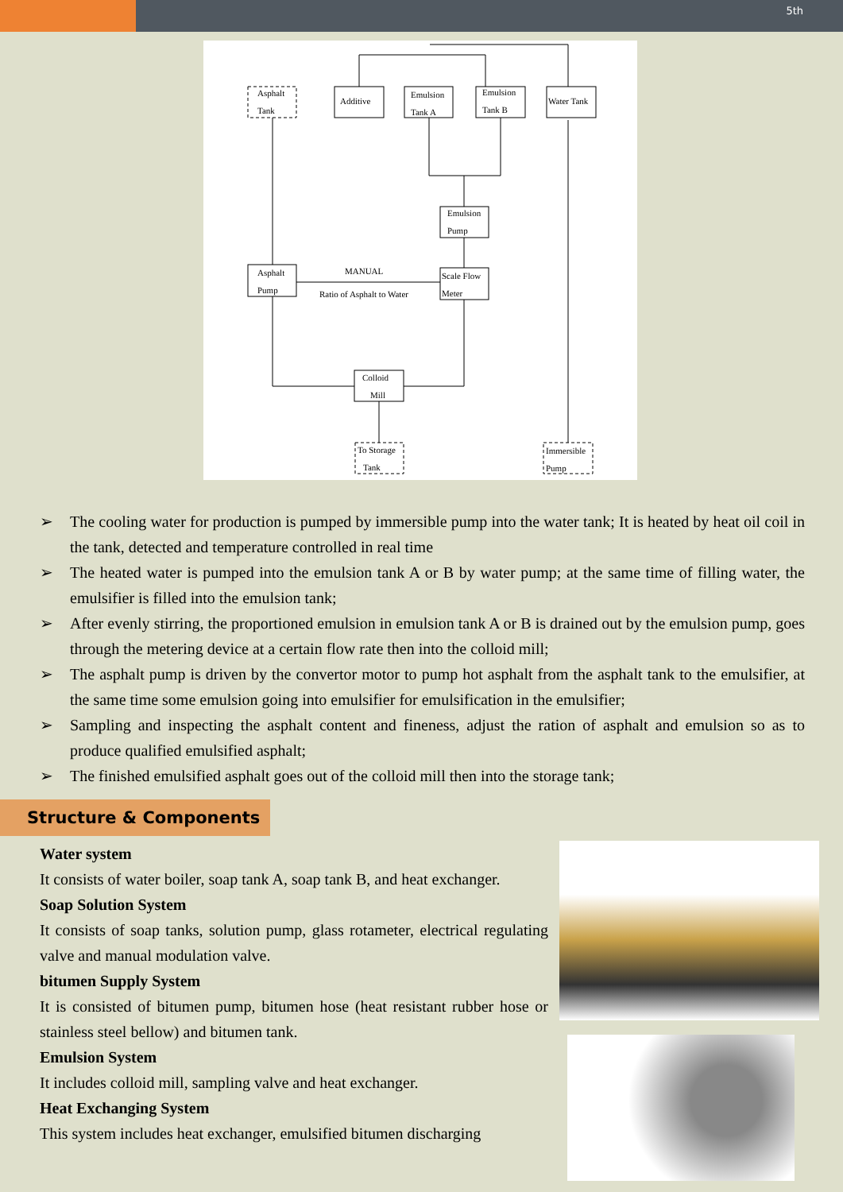5th
Asphalt
Tank
Additive
Emulsion
Tank A
Emulsion
Tank B
Water Tank
Emulsion
Pump
Asphalt
Pump
MANUAL
Ratio of Asphalt to Water
Scale Flow
Meter
Colloid
Mill
To Storage
Tank
Immersible
Pump
➢ The cooling water for production is pumped by immersible pump into the water tank; It is heated by heat oil coil in the tank, detected and temperature controlled in real time
➢ The heated water is pumped into the emulsion tank A or B by water pump; at the same time of filling water, the emulsifier is filled into the emulsion tank;
➢ After evenly stirring, the proportioned emulsion in emulsion tank A or B is drained out by the emulsion pump, goes through the metering device at a certain flow rate then into the colloid mill;
➢ The asphalt pump is driven by the convertor motor to pump hot asphalt from the asphalt tank to the emulsifier, at the same time some emulsion going into emulsifier for emulsification in the emulsifier;
➢ Sampling and inspecting the asphalt content and fineness, adjust the ration of asphalt and emulsion so as to produce qualified emulsified asphalt;
➢ The finished emulsified asphalt goes out of the colloid mill then into the storage tank;
Structure & Components
Water system
It consists of water boiler, soap tank A, soap tank B, and heat exchanger.
Soap Solution System
It consists of soap tanks, solution pump, glass rotameter, electrical regulating valve and manual modulation valve.
bitumen Supply System
It is consisted of bitumen pump, bitumen hose (heat resistant rubber hose or stainless steel bellow) and bitumen tank.
Emulsion System
It includes colloid mill, sampling valve and heat exchanger.
Heat Exchanging System
This system includes heat exchanger, emulsified bitumen discharging